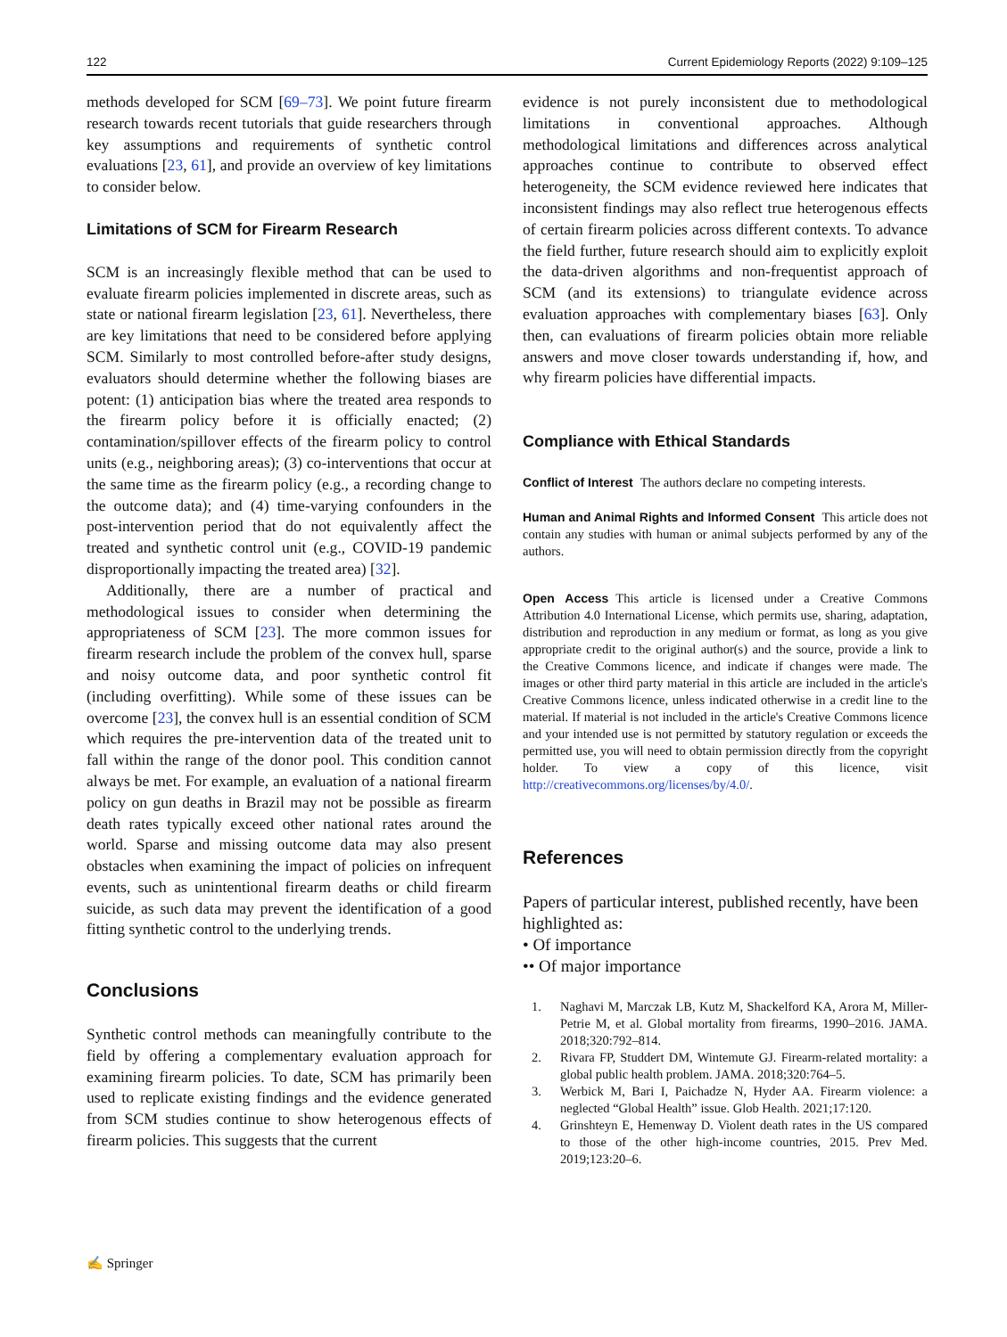122 Current Epidemiology Reports (2022) 9:109–125
methods developed for SCM [69–73]. We point future firearm research towards recent tutorials that guide researchers through key assumptions and requirements of synthetic control evaluations [23, 61], and provide an overview of key limitations to consider below.
Limitations of SCM for Firearm Research
SCM is an increasingly flexible method that can be used to evaluate firearm policies implemented in discrete areas, such as state or national firearm legislation [23, 61]. Nevertheless, there are key limitations that need to be considered before applying SCM. Similarly to most controlled before-after study designs, evaluators should determine whether the following biases are potent: (1) anticipation bias where the treated area responds to the firearm policy before it is officially enacted; (2) contamination/spillover effects of the firearm policy to control units (e.g., neighboring areas); (3) co-interventions that occur at the same time as the firearm policy (e.g., a recording change to the outcome data); and (4) time-varying confounders in the post-intervention period that do not equivalently affect the treated and synthetic control unit (e.g., COVID-19 pandemic disproportionally impacting the treated area) [32].
Additionally, there are a number of practical and methodological issues to consider when determining the appropriateness of SCM [23]. The more common issues for firearm research include the problem of the convex hull, sparse and noisy outcome data, and poor synthetic control fit (including overfitting). While some of these issues can be overcome [23], the convex hull is an essential condition of SCM which requires the pre-intervention data of the treated unit to fall within the range of the donor pool. This condition cannot always be met. For example, an evaluation of a national firearm policy on gun deaths in Brazil may not be possible as firearm death rates typically exceed other national rates around the world. Sparse and missing outcome data may also present obstacles when examining the impact of policies on infrequent events, such as unintentional firearm deaths or child firearm suicide, as such data may prevent the identification of a good fitting synthetic control to the underlying trends.
Conclusions
Synthetic control methods can meaningfully contribute to the field by offering a complementary evaluation approach for examining firearm policies. To date, SCM has primarily been used to replicate existing findings and the evidence generated from SCM studies continue to show heterogenous effects of firearm policies. This suggests that the current
evidence is not purely inconsistent due to methodological limitations in conventional approaches. Although methodological limitations and differences across analytical approaches continue to contribute to observed effect heterogeneity, the SCM evidence reviewed here indicates that inconsistent findings may also reflect true heterogenous effects of certain firearm policies across different contexts. To advance the field further, future research should aim to explicitly exploit the data-driven algorithms and non-frequentist approach of SCM (and its extensions) to triangulate evidence across evaluation approaches with complementary biases [63]. Only then, can evaluations of firearm policies obtain more reliable answers and move closer towards understanding if, how, and why firearm policies have differential impacts.
Compliance with Ethical Standards
Conflict of Interest The authors declare no competing interests.
Human and Animal Rights and Informed Consent This article does not contain any studies with human or animal subjects performed by any of the authors.
Open Access This article is licensed under a Creative Commons Attribution 4.0 International License, which permits use, sharing, adaptation, distribution and reproduction in any medium or format, as long as you give appropriate credit to the original author(s) and the source, provide a link to the Creative Commons licence, and indicate if changes were made. The images or other third party material in this article are included in the article's Creative Commons licence, unless indicated otherwise in a credit line to the material. If material is not included in the article's Creative Commons licence and your intended use is not permitted by statutory regulation or exceeds the permitted use, you will need to obtain permission directly from the copyright holder. To view a copy of this licence, visit http://creativecommons.org/licenses/by/4.0/.
References
Papers of particular interest, published recently, have been highlighted as:
• Of importance
•• Of major importance
1. Naghavi M, Marczak LB, Kutz M, Shackelford KA, Arora M, Miller-Petrie M, et al. Global mortality from firearms, 1990–2016. JAMA. 2018;320:792–814.
2. Rivara FP, Studdert DM, Wintemute GJ. Firearm-related mortality: a global public health problem. JAMA. 2018;320:764–5.
3. Werbick M, Bari I, Paichadze N, Hyder AA. Firearm violence: a neglected “Global Health” issue. Glob Health. 2021;17:120.
4. Grinshteyn E, Hemenway D. Violent death rates in the US compared to those of the other high-income countries, 2015. Prev Med. 2019;123:20–6.
✍ Springer